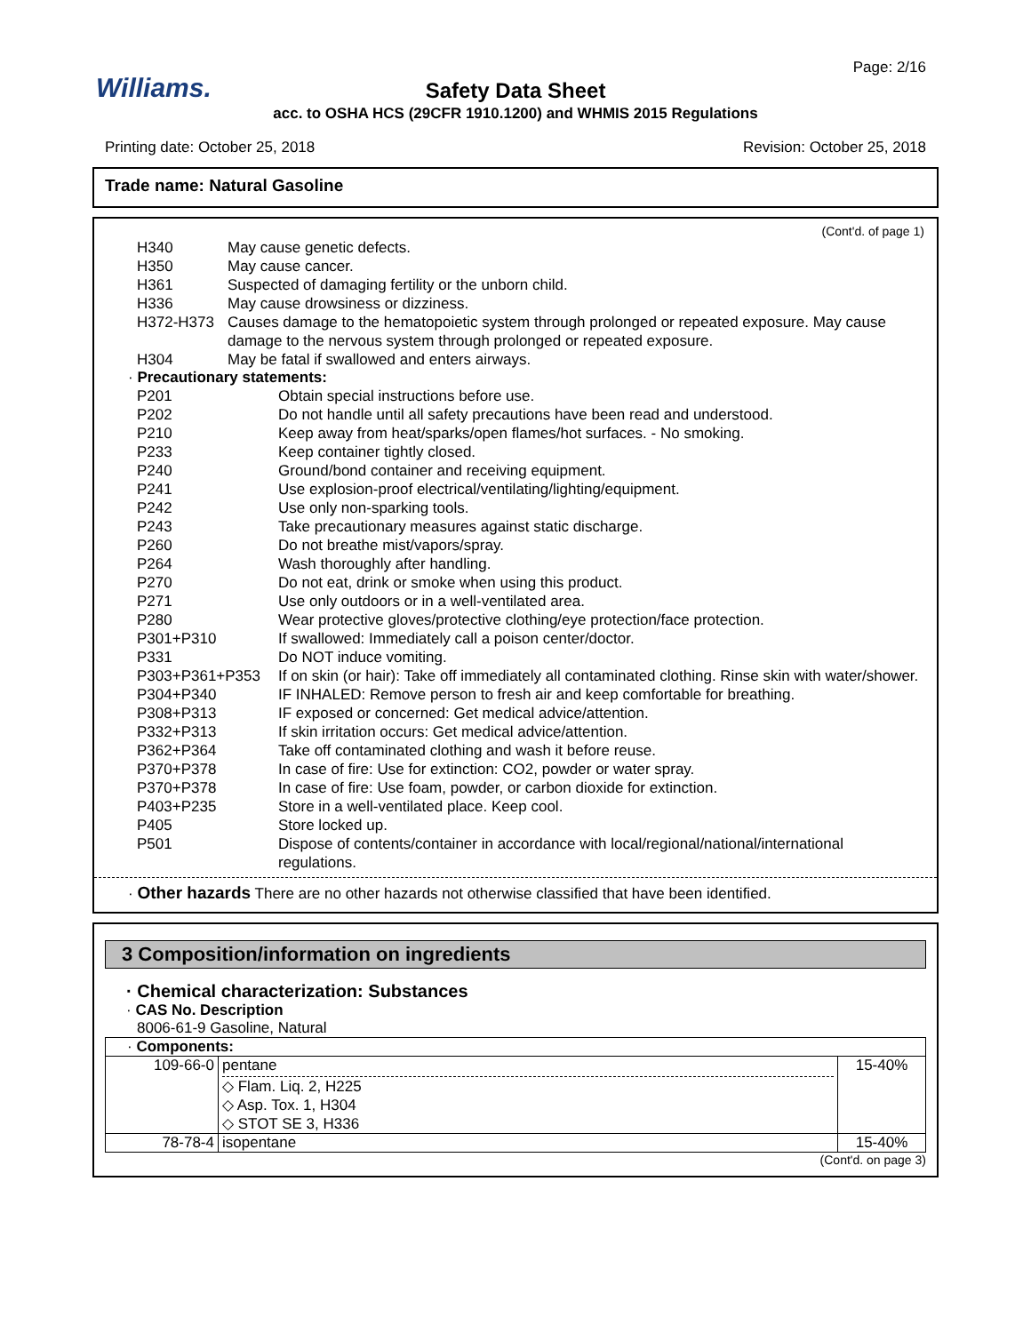Williams.
Page: 2/16
Safety Data Sheet
acc. to OSHA HCS (29CFR 1910.1200) and WHMIS 2015 Regulations
Printing date: October 25, 2018 Revision: October 25, 2018
Trade name: Natural Gasoline
(Cont'd. of page 1)
| H340 | May cause genetic defects. |
| H350 | May cause cancer. |
| H361 | Suspected of damaging fertility or the unborn child. |
| H336 | May cause drowsiness or dizziness. |
| H372-H373 | Causes damage to the hematopoietic system through prolonged or repeated exposure. May cause damage to the nervous system through prolonged or repeated exposure. |
| H304 | May be fatal if swallowed and enters airways. |
· Precautionary statements:
| P201 | Obtain special instructions before use. |
| P202 | Do not handle until all safety precautions have been read and understood. |
| P210 | Keep away from heat/sparks/open flames/hot surfaces. - No smoking. |
| P233 | Keep container tightly closed. |
| P240 | Ground/bond container and receiving equipment. |
| P241 | Use explosion-proof electrical/ventilating/lighting/equipment. |
| P242 | Use only non-sparking tools. |
| P243 | Take precautionary measures against static discharge. |
| P260 | Do not breathe mist/vapors/spray. |
| P264 | Wash thoroughly after handling. |
| P270 | Do not eat, drink or smoke when using this product. |
| P271 | Use only outdoors or in a well-ventilated area. |
| P280 | Wear protective gloves/protective clothing/eye protection/face protection. |
| P301+P310 | If swallowed: Immediately call a poison center/doctor. |
| P331 | Do NOT induce vomiting. |
| P303+P361+P353 | If on skin (or hair): Take off immediately all contaminated clothing. Rinse skin with water/shower. |
| P304+P340 | IF INHALED: Remove person to fresh air and keep comfortable for breathing. |
| P308+P313 | IF exposed or concerned: Get medical advice/attention. |
| P332+P313 | If skin irritation occurs: Get medical advice/attention. |
| P362+P364 | Take off contaminated clothing and wash it before reuse. |
| P370+P378 | In case of fire: Use for extinction: CO2, powder or water spray. |
| P370+P378 | In case of fire: Use foam, powder, or carbon dioxide for extinction. |
| P403+P235 | Store in a well-ventilated place. Keep cool. |
| P405 | Store locked up. |
| P501 | Dispose of contents/container in accordance with local/regional/national/international regulations. |
· Other hazards There are no other hazards not otherwise classified that have been identified.
3 Composition/information on ingredients
· Chemical characterization: Substances
· CAS No. Description
8006-61-9 Gasoline, Natural
| · Components: | | |
| 109-66-0 | pentane ◇ Flam. Liq. 2, H225 ◇ Asp. Tox. 1, H304 ◇ STOT SE 3, H336 | 15-40% |
| 78-78-4 | isopentane | 15-40% |
(Cont'd. on page 3)